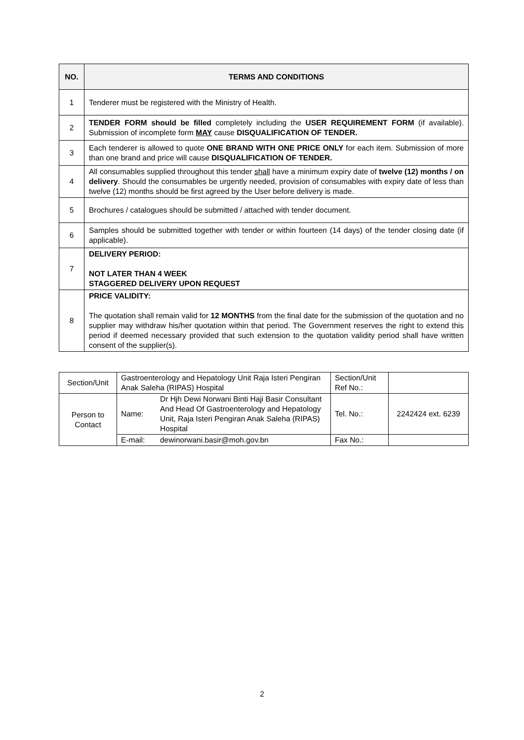| NO. | TERMS AND CONDITIONS |
| --- | --- |
| 1 | Tenderer must be registered with the Ministry of Health. |
| 2 | TENDER FORM should be filled completely including the USER REQUIREMENT FORM (if available). Submission of incomplete form MAY cause DISQUALIFICATION OF TENDER. |
| 3 | Each tenderer is allowed to quote ONE BRAND WITH ONE PRICE ONLY for each item. Submission of more than one brand and price will cause DISQUALIFICATION OF TENDER. |
| 4 | All consumables supplied throughout this tender shall have a minimum expiry date of twelve (12) months / on delivery . Should the consumables be urgently needed, provision of consumables with expiry date of less than twelve (12) months should be first agreed by the User before delivery is made. |
| 5 | Brochures / catalogues should be submitted / attached with tender document. |
| 6 | Samples should be submitted together with tender or within fourteen (14 days) of the tender closing date (if applicable). |
| 7 | DELIVERY PERIOD: NOT LATER THAN 4 WEEK STAGGERED DELIVERY UPON REQUEST |
| 8 | PRICE VALIDITY: The quotation shall remain valid for 12 MONTHS from the final date for the submission of the quotation and no supplier may withdraw his/her quotation within that period. The Government reserves the right to extend this period if deemed necessary provided that such extension to the quotation validity period shall have written consent of the supplier(s). |
| Section/Unit | Gastroenterology and Hepatology Unit Raja Isteri Pengiran Anak Saleha (RIPAS) Hospital | | Section/Unit Ref No.: | |
| Person to Contact | Name: | Dr Hjh Dewi Norwani Binti Haji Basir Consultant And Head Of Gastroenterology and Hepatology Unit, Raja Isteri Pengiran Anak Saleha (RIPAS) Hospital | Tel. No.: | 2242424 ext. 6239 |
| | E-mail: | dewinorwani.basir@moh.gov.bn | Fax No.: | |
2